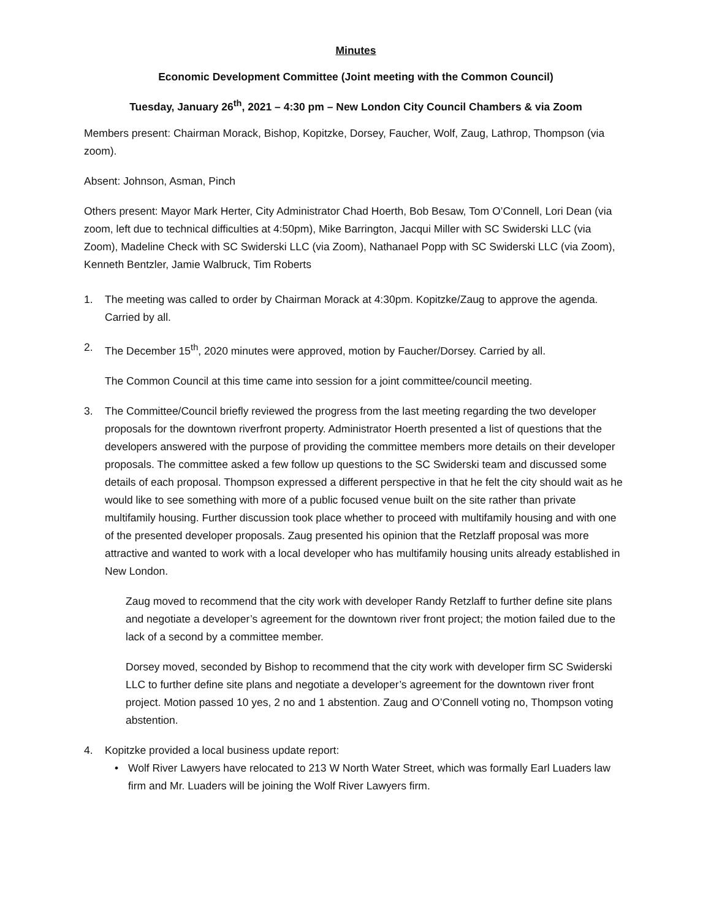Minutes
Economic Development Committee (Joint meeting with the Common Council)
Tuesday, January 26<sup>th</sup>, 2021 – 4:30 pm – New London City Council Chambers & via Zoom
Members present: Chairman Morack, Bishop, Kopitzke, Dorsey, Faucher, Wolf, Zaug, Lathrop, Thompson (via zoom).
Absent: Johnson, Asman, Pinch
Others present: Mayor Mark Herter, City Administrator Chad Hoerth, Bob Besaw, Tom O’Connell, Lori Dean (via zoom, left due to technical difficulties at 4:50pm), Mike Barrington, Jacqui Miller with SC Swiderski LLC (via Zoom), Madeline Check with SC Swiderski LLC (via Zoom), Nathanael Popp with SC Swiderski LLC (via Zoom), Kenneth Bentzler, Jamie Walbruck, Tim Roberts
1. The meeting was called to order by Chairman Morack at 4:30pm. Kopitzke/Zaug to approve the agenda. Carried by all.
2. The December 15<sup>th</sup>, 2020 minutes were approved, motion by Faucher/Dorsey. Carried by all.
The Common Council at this time came into session for a joint committee/council meeting.
3. The Committee/Council briefly reviewed the progress from the last meeting regarding the two developer proposals for the downtown riverfront property. Administrator Hoerth presented a list of questions that the developers answered with the purpose of providing the committee members more details on their developer proposals. The committee asked a few follow up questions to the SC Swiderski team and discussed some details of each proposal. Thompson expressed a different perspective in that he felt the city should wait as he would like to see something with more of a public focused venue built on the site rather than private multifamily housing. Further discussion took place whether to proceed with multifamily housing and with one of the presented developer proposals. Zaug presented his opinion that the Retzlaff proposal was more attractive and wanted to work with a local developer who has multifamily housing units already established in New London.
Zaug moved to recommend that the city work with developer Randy Retzlaff to further define site plans and negotiate a developer’s agreement for the downtown river front project; the motion failed due to the lack of a second by a committee member.
Dorsey moved, seconded by Bishop to recommend that the city work with developer firm SC Swiderski LLC to further define site plans and negotiate a developer’s agreement for the downtown river front project. Motion passed 10 yes, 2 no and 1 abstention. Zaug and O’Connell voting no, Thompson voting abstention.
4. Kopitzke provided a local business update report:
• Wolf River Lawyers have relocated to 213 W North Water Street, which was formally Earl Luaders law firm and Mr. Luaders will be joining the Wolf River Lawyers firm.